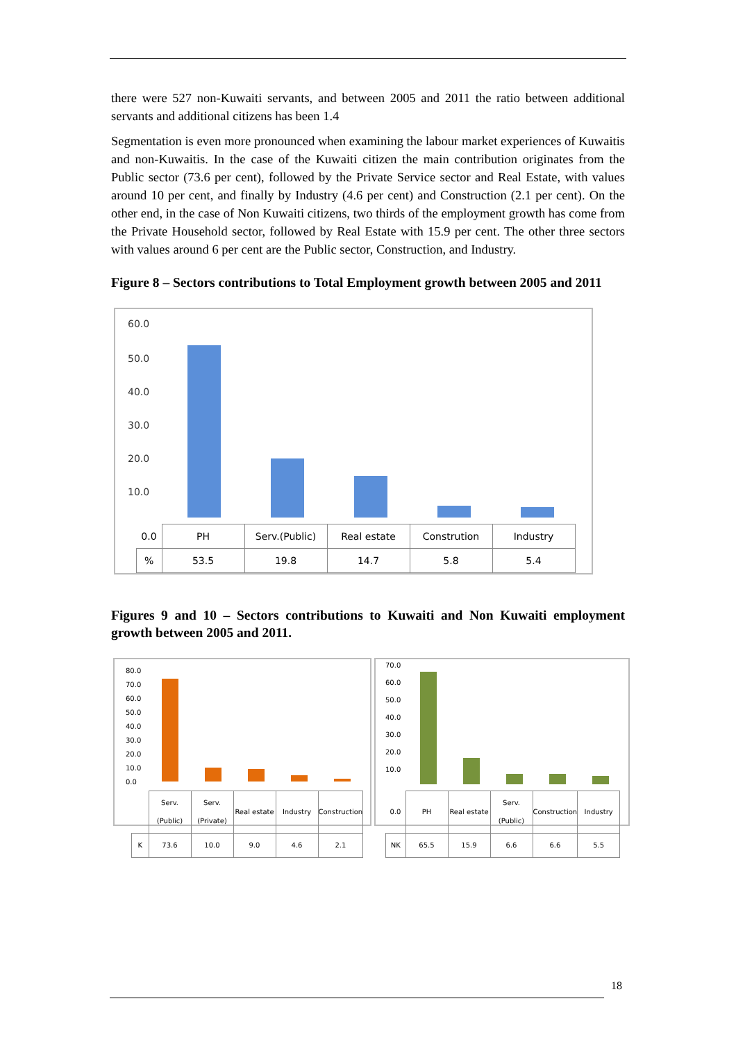there were 527 non-Kuwaiti servants, and between 2005 and 2011 the ratio between additional servants and additional citizens has been 1.4
Segmentation is even more pronounced when examining the labour market experiences of Kuwaitis and non-Kuwaitis. In the case of the Kuwaiti citizen the main contribution originates from the Public sector (73.6 per cent), followed by the Private Service sector and Real Estate, with values around 10 per cent, and finally by Industry (4.6 per cent) and Construction (2.1 per cent). On the other end, in the case of Non Kuwaiti citizens, two thirds of the employment growth has come from the Private Household sector, followed by Real Estate with 15.9 per cent. The other three sectors with values around 6 per cent are the Public sector, Construction, and Industry.
Figure 8 – Sectors contributions to Total Employment growth between 2005 and 2011
60.0
50.0
40.0
30.0
20.0
10.0
| 0.0 | PH | Serv.(Public) | Real estate | Constrution | Industry |
| % | 53.5 | 19.8 | 14.7 | 5.8 | 5.4 |
Figures 9 and 10 – Sectors contributions to Kuwaiti and Non Kuwaiti employment growth between 2005 and 2011.
80.0
70.0
60.0
50.0
40.0
30.0
20.0
10.0
0.0
| | Serv. (Public) | Serv. (Private) | Real estate | Industry | Construction |
| K | 73.6 | 10.0 | 9.0 | 4.6 | 2.1 |
70.0
60.0
50.0
40.0
30.0
20.0
10.0
| 0.0 | PH | Real estate | Serv. (Public) | Construction | Industry |
| NK | 65.5 | 15.9 | 6.6 | 6.6 | 5.5 |
18